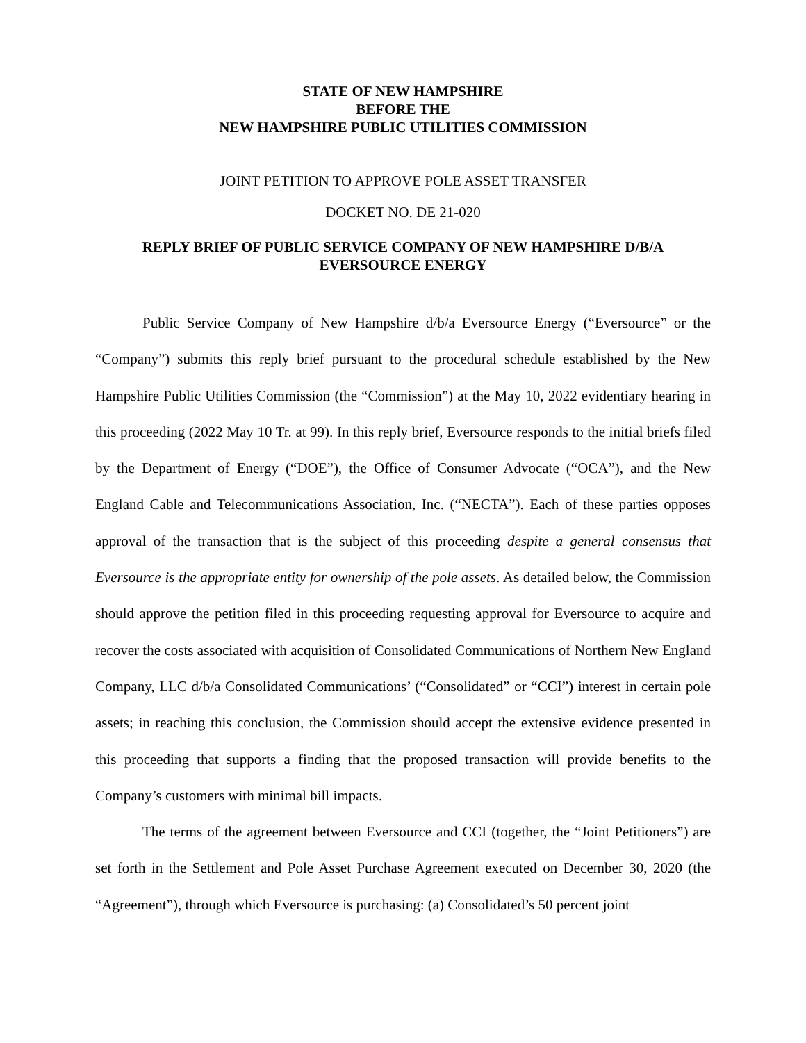STATE OF NEW HAMPSHIRE
BEFORE THE
NEW HAMPSHIRE PUBLIC UTILITIES COMMISSION
JOINT PETITION TO APPROVE POLE ASSET TRANSFER
DOCKET NO. DE 21-020
REPLY BRIEF OF PUBLIC SERVICE COMPANY OF NEW HAMPSHIRE D/B/A
EVERSOURCE ENERGY
Public Service Company of New Hampshire d/b/a Eversource Energy (“Eversource” or the “Company”) submits this reply brief pursuant to the procedural schedule established by the New Hampshire Public Utilities Commission (the “Commission”) at the May 10, 2022 evidentiary hearing in this proceeding (2022 May 10 Tr. at 99). In this reply brief, Eversource responds to the initial briefs filed by the Department of Energy (“DOE”), the Office of Consumer Advocate (“OCA”), and the New England Cable and Telecommunications Association, Inc. (“NECTA”). Each of these parties opposes approval of the transaction that is the subject of this proceeding despite a general consensus that Eversource is the appropriate entity for ownership of the pole assets. As detailed below, the Commission should approve the petition filed in this proceeding requesting approval for Eversource to acquire and recover the costs associated with acquisition of Consolidated Communications of Northern New England Company, LLC d/b/a Consolidated Communications’ (“Consolidated” or “CCI”) interest in certain pole assets; in reaching this conclusion, the Commission should accept the extensive evidence presented in this proceeding that supports a finding that the proposed transaction will provide benefits to the Company’s customers with minimal bill impacts.
The terms of the agreement between Eversource and CCI (together, the “Joint Petitioners”) are set forth in the Settlement and Pole Asset Purchase Agreement executed on December 30, 2020 (the “Agreement”), through which Eversource is purchasing: (a) Consolidated’s 50 percent joint